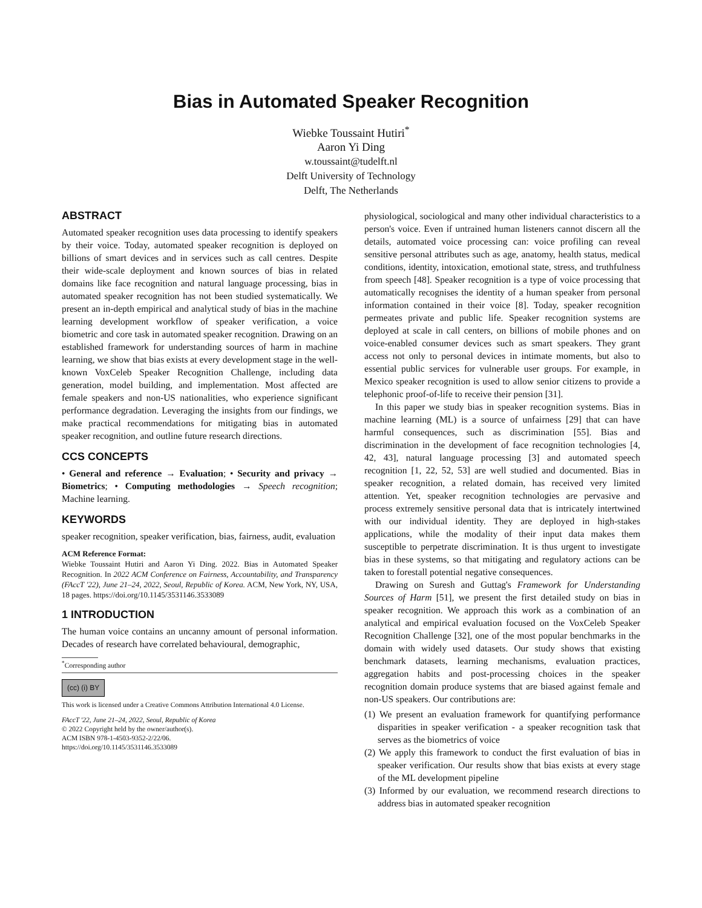Bias in Automated Speaker Recognition
Wiebke Toussaint Hutiri<sup>*</sup>
Aaron Yi Ding
w.toussaint@tudelft.nl
Delft University of Technology
Delft, The Netherlands
ABSTRACT
Automated speaker recognition uses data processing to identify speakers by their voice. Today, automated speaker recognition is deployed on billions of smart devices and in services such as call centres. Despite their wide-scale deployment and known sources of bias in related domains like face recognition and natural language processing, bias in automated speaker recognition has not been studied systematically. We present an in-depth empirical and analytical study of bias in the machine learning development workflow of speaker verification, a voice biometric and core task in automated speaker recognition. Drawing on an established framework for understanding sources of harm in machine learning, we show that bias exists at every development stage in the well-known VoxCeleb Speaker Recognition Challenge, including data generation, model building, and implementation. Most affected are female speakers and non-US nationalities, who experience significant performance degradation. Leveraging the insights from our findings, we make practical recommendations for mitigating bias in automated speaker recognition, and outline future research directions.
CCS CONCEPTS
• General and reference → Evaluation; • Security and privacy → Biometrics; • Computing methodologies → Speech recognition; Machine learning.
KEYWORDS
speaker recognition, speaker verification, bias, fairness, audit, evaluation
ACM Reference Format:
Wiebke Toussaint Hutiri and Aaron Yi Ding. 2022. Bias in Automated Speaker Recognition. In 2022 ACM Conference on Fairness, Accountability, and Transparency (FAccT '22), June 21–24, 2022, Seoul, Republic of Korea. ACM, New York, NY, USA, 18 pages. https://doi.org/10.1145/3531146.3533089
1 INTRODUCTION
The human voice contains an uncanny amount of personal information. Decades of research have correlated behavioural, demographic,
<sup>*</sup> Corresponding author
(cc) (i) BY
This work is licensed under a Creative Commons Attribution International 4.0 License.
FAccT '22, June 21–24, 2022, Seoul, Republic of Korea
© 2022 Copyright held by the owner/author(s).
ACM ISBN 978-1-4503-9352-2/22/06.
https://doi.org/10.1145/3531146.3533089
physiological, sociological and many other individual characteristics to a person's voice. Even if untrained human listeners cannot discern all the details, automated voice processing can: voice profiling can reveal sensitive personal attributes such as age, anatomy, health status, medical conditions, identity, intoxication, emotional state, stress, and truthfulness from speech [48]. Speaker recognition is a type of voice processing that automatically recognises the identity of a human speaker from personal information contained in their voice [8]. Today, speaker recognition permeates private and public life. Speaker recognition systems are deployed at scale in call centers, on billions of mobile phones and on voice-enabled consumer devices such as smart speakers. They grant access not only to personal devices in intimate moments, but also to essential public services for vulnerable user groups. For example, in Mexico speaker recognition is used to allow senior citizens to provide a telephonic proof-of-life to receive their pension [31].
In this paper we study bias in speaker recognition systems. Bias in machine learning (ML) is a source of unfairness [29] that can have harmful consequences, such as discrimination [55]. Bias and discrimination in the development of face recognition technologies [4, 42, 43], natural language processing [3] and automated speech recognition [1, 22, 52, 53] are well studied and documented. Bias in speaker recognition, a related domain, has received very limited attention. Yet, speaker recognition technologies are pervasive and process extremely sensitive personal data that is intricately intertwined with our individual identity. They are deployed in high-stakes applications, while the modality of their input data makes them susceptible to perpetrate discrimination. It is thus urgent to investigate bias in these systems, so that mitigating and regulatory actions can be taken to forestall potential negative consequences.
Drawing on Suresh and Guttag's Framework for Understanding Sources of Harm [51], we present the first detailed study on bias in speaker recognition. We approach this work as a combination of an analytical and empirical evaluation focused on the VoxCeleb Speaker Recognition Challenge [32], one of the most popular benchmarks in the domain with widely used datasets. Our study shows that existing benchmark datasets, learning mechanisms, evaluation practices, aggregation habits and post-processing choices in the speaker recognition domain produce systems that are biased against female and non-US speakers. Our contributions are:
(1) We present an evaluation framework for quantifying performance disparities in speaker verification - a speaker recognition task that serves as the biometrics of voice
(2) We apply this framework to conduct the first evaluation of bias in speaker verification. Our results show that bias exists at every stage of the ML development pipeline
(3) Informed by our evaluation, we recommend research directions to address bias in automated speaker recognition